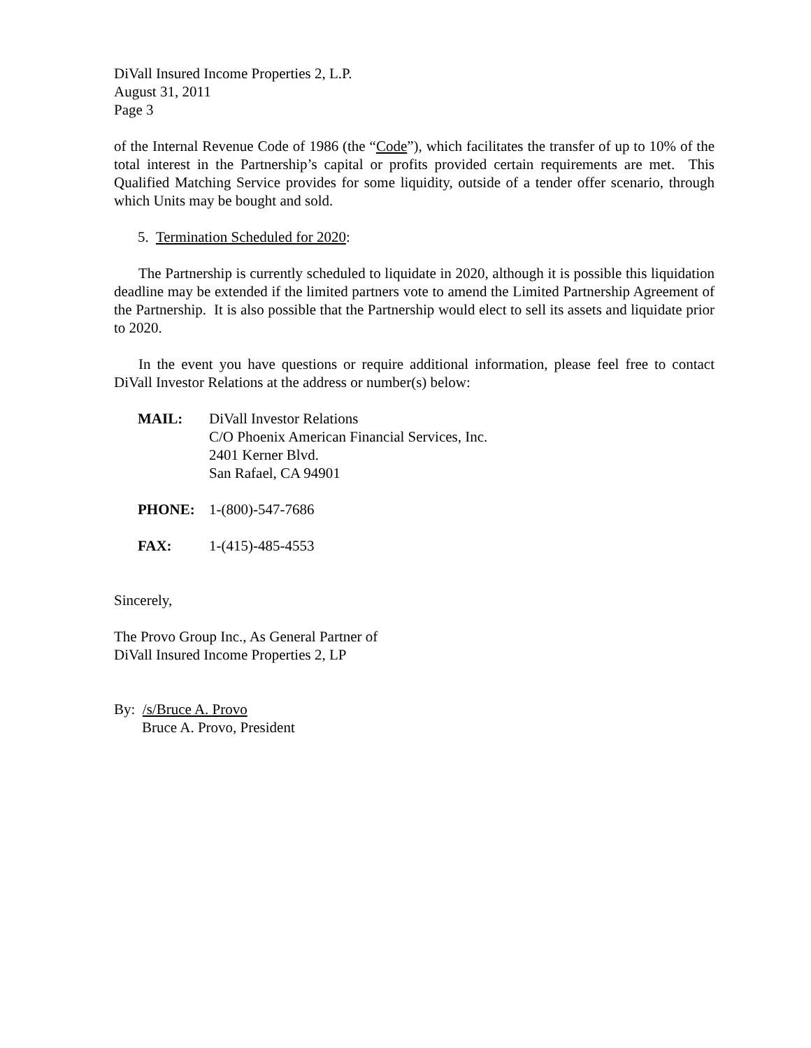DiVall Insured Income Properties 2, L.P.
August 31, 2011
Page 3
of the Internal Revenue Code of 1986 (the “Code”), which facilitates the transfer of up to 10% of the total interest in the Partnership’s capital or profits provided certain requirements are met. This Qualified Matching Service provides for some liquidity, outside of a tender offer scenario, through which Units may be bought and sold.
5. Termination Scheduled for 2020:
The Partnership is currently scheduled to liquidate in 2020, although it is possible this liquidation deadline may be extended if the limited partners vote to amend the Limited Partnership Agreement of the Partnership. It is also possible that the Partnership would elect to sell its assets and liquidate prior to 2020.
In the event you have questions or require additional information, please feel free to contact DiVall Investor Relations at the address or number(s) below:
| MAIL: | DiVall Investor Relations C/O Phoenix American Financial Services, Inc. 2401 Kerner Blvd. San Rafael, CA 94901 |
| PHONE: | 1-(800)-547-7686 |
| FAX: | 1-(415)-485-4553 |
Sincerely,
The Provo Group Inc., As General Partner of
DiVall Insured Income Properties 2, LP
By: /s/Bruce A. Provo
Bruce A. Provo, President